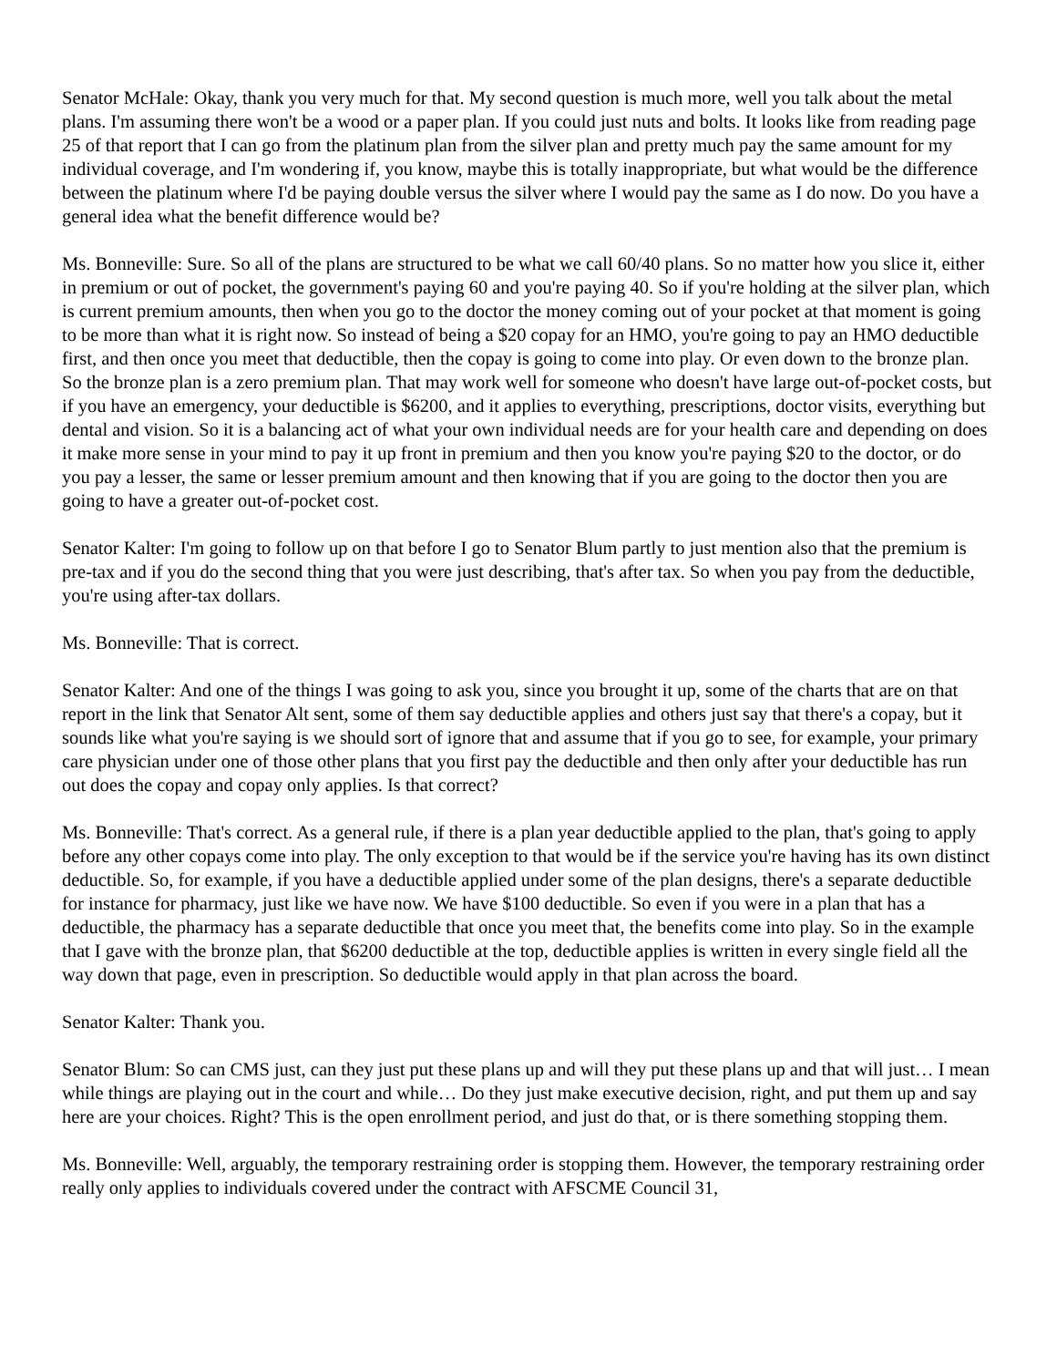Senator McHale: Okay, thank you very much for that. My second question is much more, well you talk about the metal plans. I'm assuming there won't be a wood or a paper plan. If you could just nuts and bolts. It looks like from reading page 25 of that report that I can go from the platinum plan from the silver plan and pretty much pay the same amount for my individual coverage, and I'm wondering if, you know, maybe this is totally inappropriate, but what would be the difference between the platinum where I'd be paying double versus the silver where I would pay the same as I do now. Do you have a general idea what the benefit difference would be?
Ms. Bonneville: Sure. So all of the plans are structured to be what we call 60/40 plans. So no matter how you slice it, either in premium or out of pocket, the government's paying 60 and you're paying 40. So if you're holding at the silver plan, which is current premium amounts, then when you go to the doctor the money coming out of your pocket at that moment is going to be more than what it is right now. So instead of being a $20 copay for an HMO, you're going to pay an HMO deductible first, and then once you meet that deductible, then the copay is going to come into play. Or even down to the bronze plan. So the bronze plan is a zero premium plan. That may work well for someone who doesn't have large out-of-pocket costs, but if you have an emergency, your deductible is $6200, and it applies to everything, prescriptions, doctor visits, everything but dental and vision. So it is a balancing act of what your own individual needs are for your health care and depending on does it make more sense in your mind to pay it up front in premium and then you know you're paying $20 to the doctor, or do you pay a lesser, the same or lesser premium amount and then knowing that if you are going to the doctor then you are going to have a greater out-of-pocket cost.
Senator Kalter: I'm going to follow up on that before I go to Senator Blum partly to just mention also that the premium is pre-tax and if you do the second thing that you were just describing, that's after tax. So when you pay from the deductible, you're using after-tax dollars.
Ms. Bonneville: That is correct.
Senator Kalter: And one of the things I was going to ask you, since you brought it up, some of the charts that are on that report in the link that Senator Alt sent, some of them say deductible applies and others just say that there's a copay, but it sounds like what you're saying is we should sort of ignore that and assume that if you go to see, for example, your primary care physician under one of those other plans that you first pay the deductible and then only after your deductible has run out does the copay and copay only applies. Is that correct?
Ms. Bonneville: That's correct. As a general rule, if there is a plan year deductible applied to the plan, that's going to apply before any other copays come into play. The only exception to that would be if the service you're having has its own distinct deductible. So, for example, if you have a deductible applied under some of the plan designs, there's a separate deductible for instance for pharmacy, just like we have now. We have $100 deductible. So even if you were in a plan that has a deductible, the pharmacy has a separate deductible that once you meet that, the benefits come into play. So in the example that I gave with the bronze plan, that $6200 deductible at the top, deductible applies is written in every single field all the way down that page, even in prescription. So deductible would apply in that plan across the board.
Senator Kalter: Thank you.
Senator Blum: So can CMS just, can they just put these plans up and will they put these plans up and that will just… I mean while things are playing out in the court and while… Do they just make executive decision, right, and put them up and say here are your choices. Right? This is the open enrollment period, and just do that, or is there something stopping them.
Ms. Bonneville: Well, arguably, the temporary restraining order is stopping them. However, the temporary restraining order really only applies to individuals covered under the contract with AFSCME Council 31,